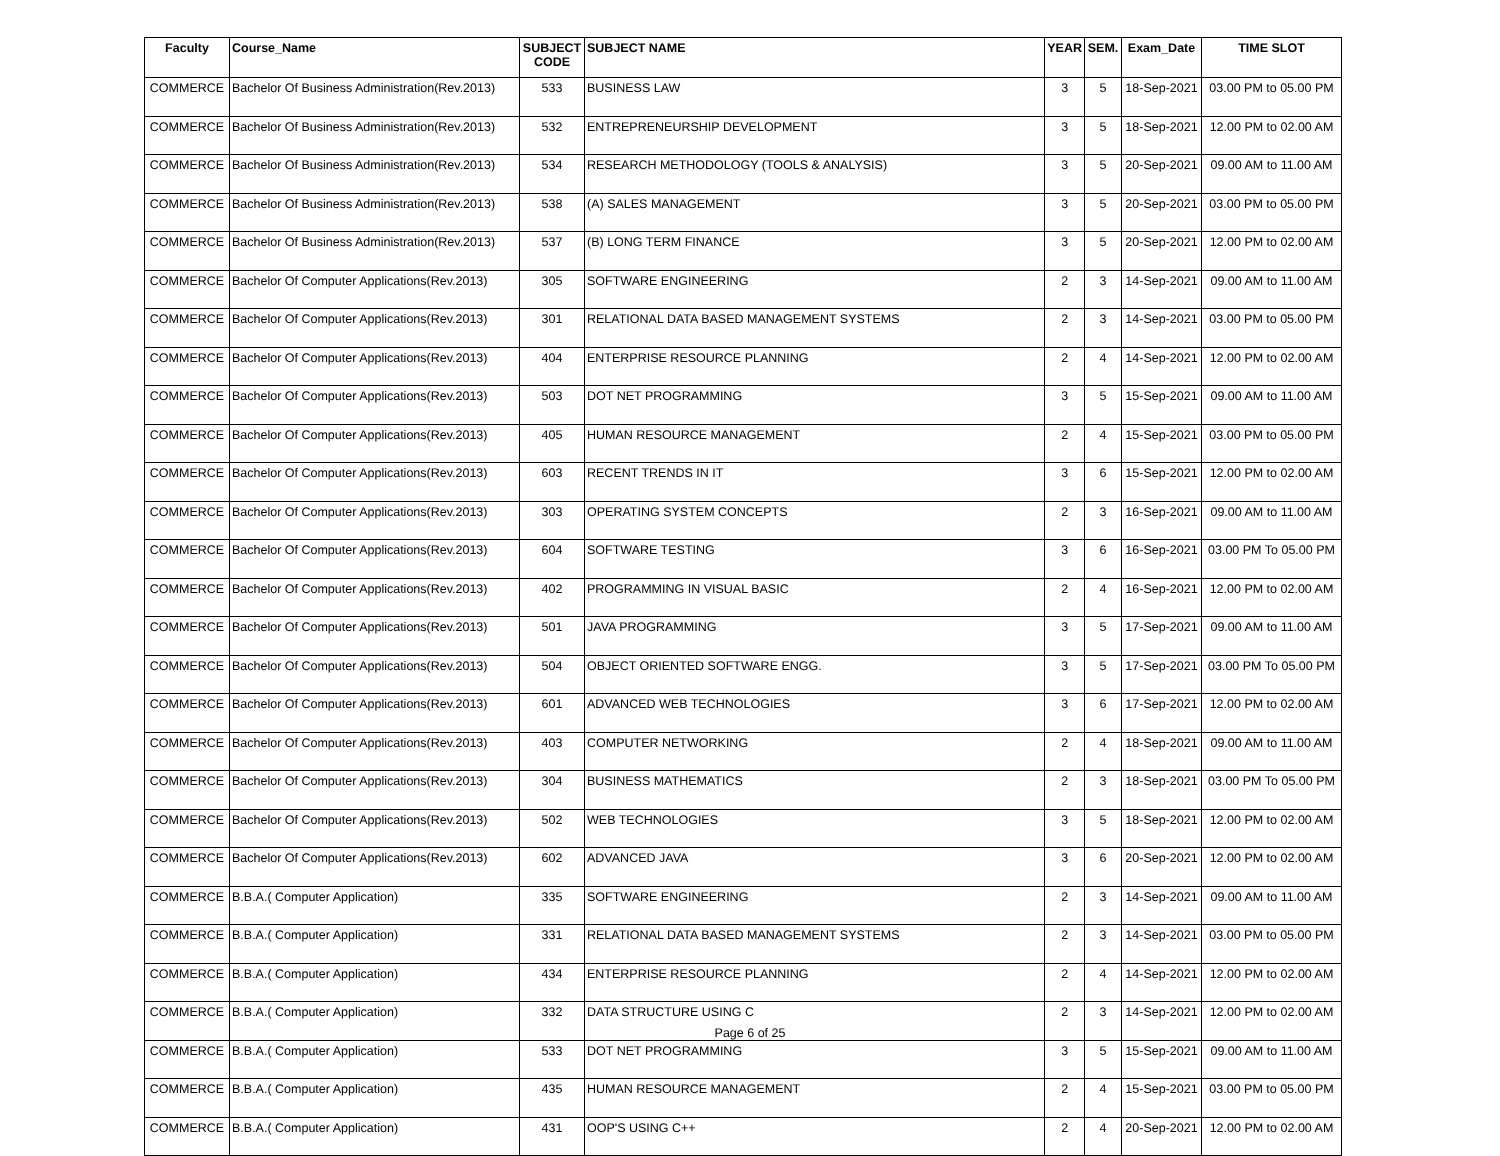| Faculty | Course_Name | SUBJECT CODE | SUBJECT NAME | YEAR | SEM. | Exam_Date | TIME SLOT |
| --- | --- | --- | --- | --- | --- | --- | --- |
| COMMERCE | Bachelor Of Business Administration(Rev.2013) | 533 | BUSINESS LAW | 3 | 5 | 18-Sep-2021 | 03.00 PM to 05.00 PM |
| COMMERCE | Bachelor Of Business Administration(Rev.2013) | 532 | ENTREPRENEURSHIP DEVELOPMENT | 3 | 5 | 18-Sep-2021 | 12.00 PM to 02.00 AM |
| COMMERCE | Bachelor Of Business Administration(Rev.2013) | 534 | RESEARCH METHODOLOGY (TOOLS & ANALYSIS) | 3 | 5 | 20-Sep-2021 | 09.00 AM to 11.00 AM |
| COMMERCE | Bachelor Of Business Administration(Rev.2013) | 538 | (A) SALES MANAGEMENT | 3 | 5 | 20-Sep-2021 | 03.00 PM to 05.00 PM |
| COMMERCE | Bachelor Of Business Administration(Rev.2013) | 537 | (B) LONG TERM FINANCE | 3 | 5 | 20-Sep-2021 | 12.00 PM to 02.00 AM |
| COMMERCE | Bachelor Of Computer Applications(Rev.2013) | 305 | SOFTWARE ENGINEERING | 2 | 3 | 14-Sep-2021 | 09.00 AM to 11.00 AM |
| COMMERCE | Bachelor Of Computer Applications(Rev.2013) | 301 | RELATIONAL DATA BASED MANAGEMENT SYSTEMS | 2 | 3 | 14-Sep-2021 | 03.00 PM to 05.00 PM |
| COMMERCE | Bachelor Of Computer Applications(Rev.2013) | 404 | ENTERPRISE RESOURCE PLANNING | 2 | 4 | 14-Sep-2021 | 12.00 PM to 02.00 AM |
| COMMERCE | Bachelor Of Computer Applications(Rev.2013) | 503 | DOT NET PROGRAMMING | 3 | 5 | 15-Sep-2021 | 09.00 AM to 11.00 AM |
| COMMERCE | Bachelor Of Computer Applications(Rev.2013) | 405 | HUMAN RESOURCE MANAGEMENT | 2 | 4 | 15-Sep-2021 | 03.00 PM to 05.00 PM |
| COMMERCE | Bachelor Of Computer Applications(Rev.2013) | 603 | RECENT TRENDS IN IT | 3 | 6 | 15-Sep-2021 | 12.00 PM to 02.00 AM |
| COMMERCE | Bachelor Of Computer Applications(Rev.2013) | 303 | OPERATING SYSTEM CONCEPTS | 2 | 3 | 16-Sep-2021 | 09.00 AM to 11.00 AM |
| COMMERCE | Bachelor Of Computer Applications(Rev.2013) | 604 | SOFTWARE TESTING | 3 | 6 | 16-Sep-2021 | 03.00 PM To 05.00 PM |
| COMMERCE | Bachelor Of Computer Applications(Rev.2013) | 402 | PROGRAMMING IN VISUAL BASIC | 2 | 4 | 16-Sep-2021 | 12.00 PM to 02.00 AM |
| COMMERCE | Bachelor Of Computer Applications(Rev.2013) | 501 | JAVA PROGRAMMING | 3 | 5 | 17-Sep-2021 | 09.00 AM to 11.00 AM |
| COMMERCE | Bachelor Of Computer Applications(Rev.2013) | 504 | OBJECT ORIENTED SOFTWARE ENGG. | 3 | 5 | 17-Sep-2021 | 03.00 PM To 05.00 PM |
| COMMERCE | Bachelor Of Computer Applications(Rev.2013) | 601 | ADVANCED WEB TECHNOLOGIES | 3 | 6 | 17-Sep-2021 | 12.00 PM to 02.00 AM |
| COMMERCE | Bachelor Of Computer Applications(Rev.2013) | 403 | COMPUTER NETWORKING | 2 | 4 | 18-Sep-2021 | 09.00 AM to 11.00 AM |
| COMMERCE | Bachelor Of Computer Applications(Rev.2013) | 304 | BUSINESS MATHEMATICS | 2 | 3 | 18-Sep-2021 | 03.00 PM To 05.00 PM |
| COMMERCE | Bachelor Of Computer Applications(Rev.2013) | 502 | WEB TECHNOLOGIES | 3 | 5 | 18-Sep-2021 | 12.00 PM to 02.00 AM |
| COMMERCE | Bachelor Of Computer Applications(Rev.2013) | 602 | ADVANCED JAVA | 3 | 6 | 20-Sep-2021 | 12.00 PM to 02.00 AM |
| COMMERCE | B.B.A.( Computer Application) | 335 | SOFTWARE ENGINEERING | 2 | 3 | 14-Sep-2021 | 09.00 AM to 11.00 AM |
| COMMERCE | B.B.A.( Computer Application) | 331 | RELATIONAL DATA BASED MANAGEMENT SYSTEMS | 2 | 3 | 14-Sep-2021 | 03.00 PM to 05.00 PM |
| COMMERCE | B.B.A.( Computer Application) | 434 | ENTERPRISE RESOURCE PLANNING | 2 | 4 | 14-Sep-2021 | 12.00 PM to 02.00 AM |
| COMMERCE | B.B.A.( Computer Application) | 332 | DATA STRUCTURE USING C | 2 | 3 | 14-Sep-2021 | 12.00 PM to 02.00 AM |
| COMMERCE | B.B.A.( Computer Application) | 533 | DOT NET PROGRAMMING | 3 | 5 | 15-Sep-2021 | 09.00 AM to 11.00 AM |
| COMMERCE | B.B.A.( Computer Application) | 435 | HUMAN RESOURCE MANAGEMENT | 2 | 4 | 15-Sep-2021 | 03.00 PM to 05.00 PM |
| COMMERCE | B.B.A.( Computer Application) | 431 | OOP'S USING C++ | 2 | 4 | 20-Sep-2021 | 12.00 PM to 02.00 AM |
Page 6 of 25